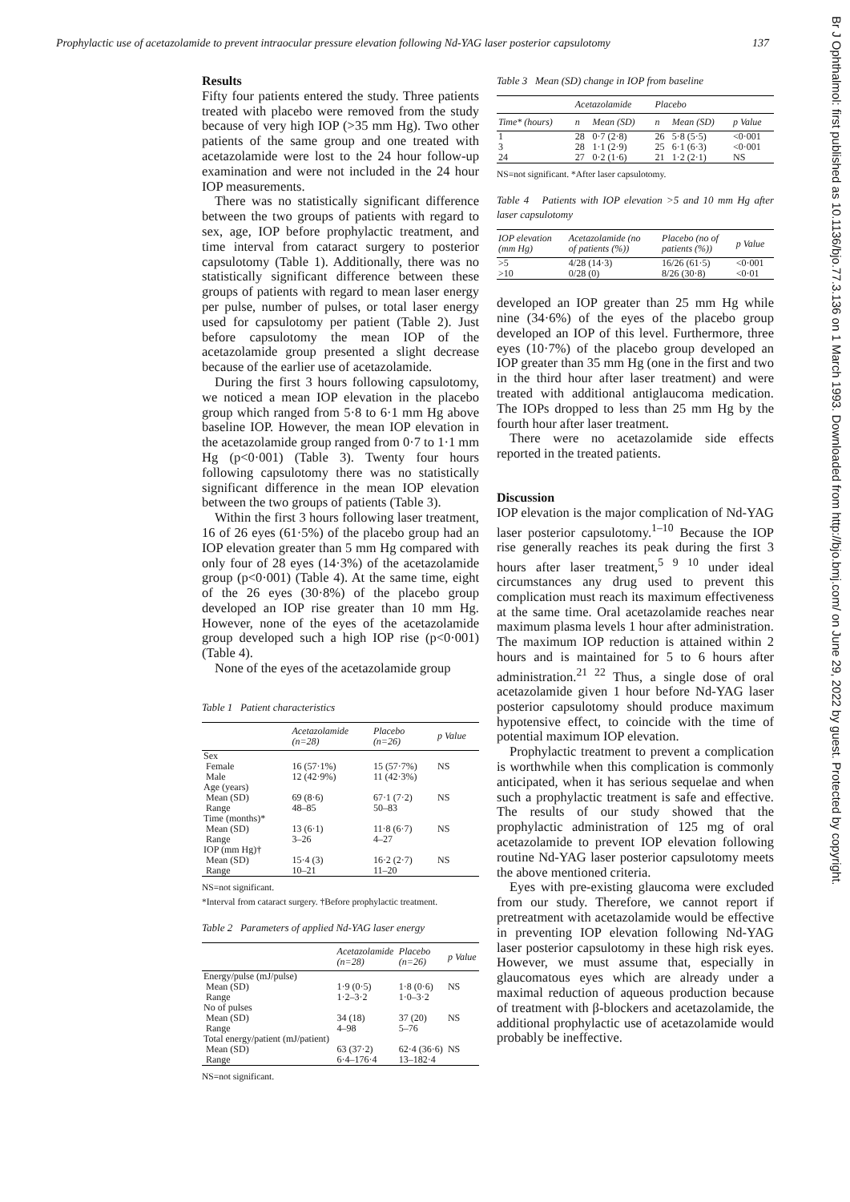Prophylactic use of acetazolamide to prevent intraocular pressure elevation following Nd-YAG laser posterior capsulotomy 137
Results
Fifty four patients entered the study. Three patients treated with placebo were removed from the study because of very high IOP (>35 mm Hg). Two other patients of the same group and one treated with acetazolamide were lost to the 24 hour follow-up examination and were not included in the 24 hour IOP measurements.
There was no statistically significant difference between the two groups of patients with regard to sex, age, IOP before prophylactic treatment, and time interval from cataract surgery to posterior capsulotomy (Table 1). Additionally, there was no statistically significant difference between these groups of patients with regard to mean laser energy per pulse, number of pulses, or total laser energy used for capsulotomy per patient (Table 2). Just before capsulotomy the mean IOP of the acetazolamide group presented a slight decrease because of the earlier use of acetazolamide.
During the first 3 hours following capsulotomy, we noticed a mean IOP elevation in the placebo group which ranged from 5·8 to 6·1 mm Hg above baseline IOP. However, the mean IOP elevation in the acetazolamide group ranged from 0·7 to 1·1 mm Hg (p<0·001) (Table 3). Twenty four hours following capsulotomy there was no statistically significant difference in the mean IOP elevation between the two groups of patients (Table 3).
Within the first 3 hours following laser treatment, 16 of 26 eyes (61·5%) of the placebo group had an IOP elevation greater than 5 mm Hg compared with only four of 28 eyes (14·3%) of the acetazolamide group (p<0·001) (Table 4). At the same time, eight of the 26 eyes (30·8%) of the placebo group developed an IOP rise greater than 10 mm Hg. However, none of the eyes of the acetazolamide group developed such a high IOP rise (p<0·001) (Table 4).
None of the eyes of the acetazolamide group
Table 1 Patient characteristics
| | Acetazolamide (n=28) | Placebo (n=26) | p Value |
| --- | --- | --- | --- |
| Sex | | | |
| Female Male | 16 (57·1%) 12 (42·9%) | 15 (57·7%) 11 (42·3%) | NS |
| Age (years) | | | |
| Mean (SD) Range | 69 (8·6) 48–85 | 67·1 (7·2) 50–83 | NS |
| Time (months)* | | | |
| Mean (SD) Range | 13 (6·1) 3–26 | 11·8 (6·7) 4–27 | NS |
| IOP (mm Hg)† | | | |
| Mean (SD) Range | 15·4 (3) 10–21 | 16·2 (2·7) 11–20 | NS |
NS=not significant.
*Interval from cataract surgery. †Before prophylactic treatment.
Table 2 Parameters of applied Nd-YAG laser energy
| | Acetazolamide (n=28) | Placebo (n=26) | p Value |
| --- | --- | --- | --- |
| Energy/pulse (mJ/pulse) | | | |
| Mean (SD) Range | 1·9 (0·5) 1·2–3·2 | 1·8 (0·6) 1·0–3·2 | NS |
| No of pulses | | | |
| Mean (SD) Range | 34 (18) 4–98 | 37 (20) 5–76 | NS |
| Total energy/patient (mJ/patient) | | | |
| Mean (SD) Range | 63 (37·2) 6·4–176·4 | 62·4 (36·6) 13–182·4 | NS |
NS=not significant.
Table 3 Mean (SD) change in IOP from baseline
| | Acetazolamide | | Placebo | | |
| --- | --- | --- | --- | --- | --- |
| Time* (hours) | n | Mean (SD) | n | Mean (SD) | p Value |
| 1 3 24 | 28 28 27 | 0·7 (2·8) 1·1 (2·9) 0·2 (1·6) | 26 25 21 | 5·8 (5·5) 6·1 (6·3) 1·2 (2·1) | <0·001 <0·001 NS |
NS=not significant. *After laser capsulotomy.
Table 4 Patients with IOP elevation >5 and 10 mm Hg after laser capsulotomy
| IOP elevation (mm Hg) | Acetazolamide (no of patients (%)) | Placebo (no of patients (%)) | p Value |
| --- | --- | --- | --- |
| >5 >10 | 4/28 (14·3) 0/28 (0) | 16/26 (61·5) 8/26 (30·8) | <0·001 <0·01 |
developed an IOP greater than 25 mm Hg while nine (34·6%) of the eyes of the placebo group developed an IOP of this level. Furthermore, three eyes (10·7%) of the placebo group developed an IOP greater than 35 mm Hg (one in the first and two in the third hour after laser treatment) and were treated with additional antiglaucoma medication. The IOPs dropped to less than 25 mm Hg by the fourth hour after laser treatment.
There were no acetazolamide side effects reported in the treated patients.
Discussion
IOP elevation is the major complication of Nd-YAG laser posterior capsulotomy.<sup>1–10</sup> Because the IOP rise generally reaches its peak during the first 3 hours after laser treatment,<sup>5 9 10</sup> under ideal circumstances any drug used to prevent this complication must reach its maximum effectiveness at the same time. Oral acetazolamide reaches near maximum plasma levels 1 hour after administration. The maximum IOP reduction is attained within 2 hours and is maintained for 5 to 6 hours after administration.<sup>21 22</sup> Thus, a single dose of oral acetazolamide given 1 hour before Nd-YAG laser posterior capsulotomy should produce maximum hypotensive effect, to coincide with the time of potential maximum IOP elevation.
Prophylactic treatment to prevent a complication is worthwhile when this complication is commonly anticipated, when it has serious sequelae and when such a prophylactic treatment is safe and effective. The results of our study showed that the prophylactic administration of 125 mg of oral acetazolamide to prevent IOP elevation following routine Nd-YAG laser posterior capsulotomy meets the above mentioned criteria.
Eyes with pre-existing glaucoma were excluded from our study. Therefore, we cannot report if pretreatment with acetazolamide would be effective in preventing IOP elevation following Nd-YAG laser posterior capsulotomy in these high risk eyes. However, we must assume that, especially in glaucomatous eyes which are already under a maximal reduction of aqueous production because of treatment with β-blockers and acetazolamide, the additional prophylactic use of acetazolamide would probably be ineffective.
Br J Ophthalmol: first published as 10.1136/bjo.77.3.136 on 1 March 1993. Downloaded from http://bjo.bmj.com/ on June 29, 2022 by guest. Protected by copyright.